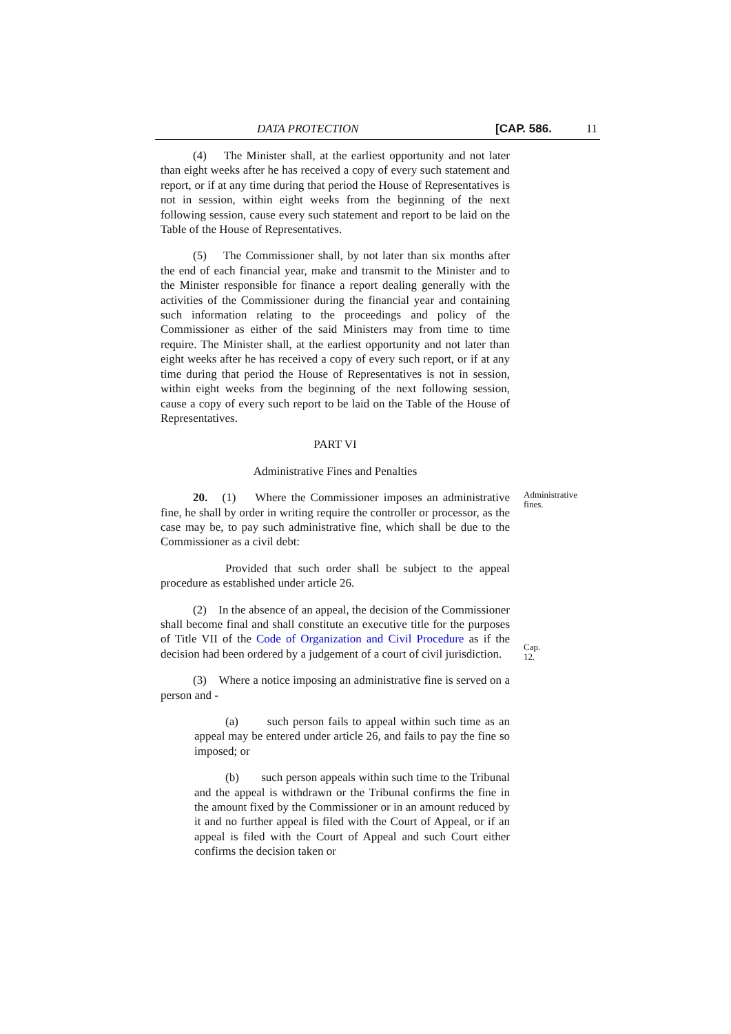DATA PROTECTION [CAP. 586. 11
(4) The Minister shall, at the earliest opportunity and not later than eight weeks after he has received a copy of every such statement and report, or if at any time during that period the House of Representatives is not in session, within eight weeks from the beginning of the next following session, cause every such statement and report to be laid on the Table of the House of Representatives.
(5) The Commissioner shall, by not later than six months after the end of each financial year, make and transmit to the Minister and to the Minister responsible for finance a report dealing generally with the activities of the Commissioner during the financial year and containing such information relating to the proceedings and policy of the Commissioner as either of the said Ministers may from time to time require. The Minister shall, at the earliest opportunity and not later than eight weeks after he has received a copy of every such report, or if at any time during that period the House of Representatives is not in session, within eight weeks from the beginning of the next following session, cause a copy of every such report to be laid on the Table of the House of Representatives.
PART VI
Administrative Fines and Penalties
20. (1) Where the Commissioner imposes an administrative fine, he shall by order in writing require the controller or processor, as the case may be, to pay such administrative fine, which shall be due to the Commissioner as a civil debt:
Administrative fines.
Provided that such order shall be subject to the appeal procedure as established under article 26.
(2) In the absence of an appeal, the decision of the Commissioner shall become final and shall constitute an executive title for the purposes of Title VII of the Code of Organization and Civil Procedure as if the decision had been ordered by a judgement of a court of civil jurisdiction.
Cap. 12.
(3) Where a notice imposing an administrative fine is served on a person and -
(a) such person fails to appeal within such time as an appeal may be entered under article 26, and fails to pay the fine so imposed; or
(b) such person appeals within such time to the Tribunal and the appeal is withdrawn or the Tribunal confirms the fine in the amount fixed by the Commissioner or in an amount reduced by it and no further appeal is filed with the Court of Appeal, or if an appeal is filed with the Court of Appeal and such Court either confirms the decision taken or